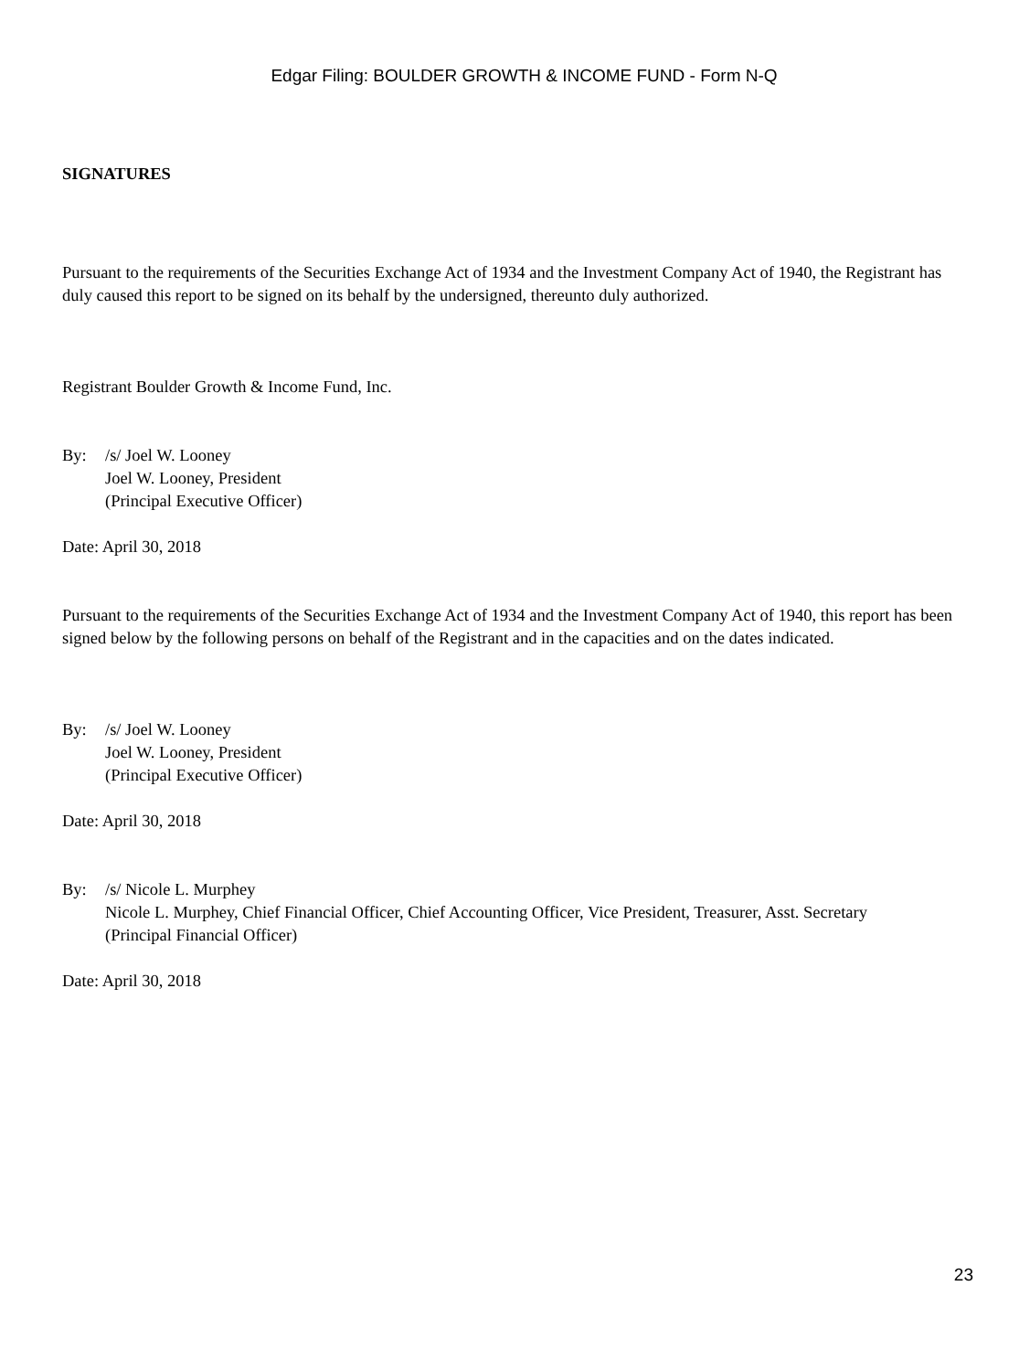Edgar Filing: BOULDER GROWTH & INCOME FUND - Form N-Q
SIGNATURES
Pursuant to the requirements of the Securities Exchange Act of 1934 and the Investment Company Act of 1940, the Registrant has duly caused this report to be signed on its behalf by the undersigned, thereunto duly authorized.
Registrant Boulder Growth & Income Fund, Inc.
By: /s/ Joel W. Looney
Joel W. Looney, President
(Principal Executive Officer)
Date: April 30, 2018
Pursuant to the requirements of the Securities Exchange Act of 1934 and the Investment Company Act of 1940, this report has been signed below by the following persons on behalf of the Registrant and in the capacities and on the dates indicated.
By: /s/ Joel W. Looney
Joel W. Looney, President
(Principal Executive Officer)
Date: April 30, 2018
By: /s/ Nicole L. Murphey
Nicole L. Murphey, Chief Financial Officer, Chief Accounting Officer, Vice President, Treasurer, Asst. Secretary
(Principal Financial Officer)
Date: April 30, 2018
23